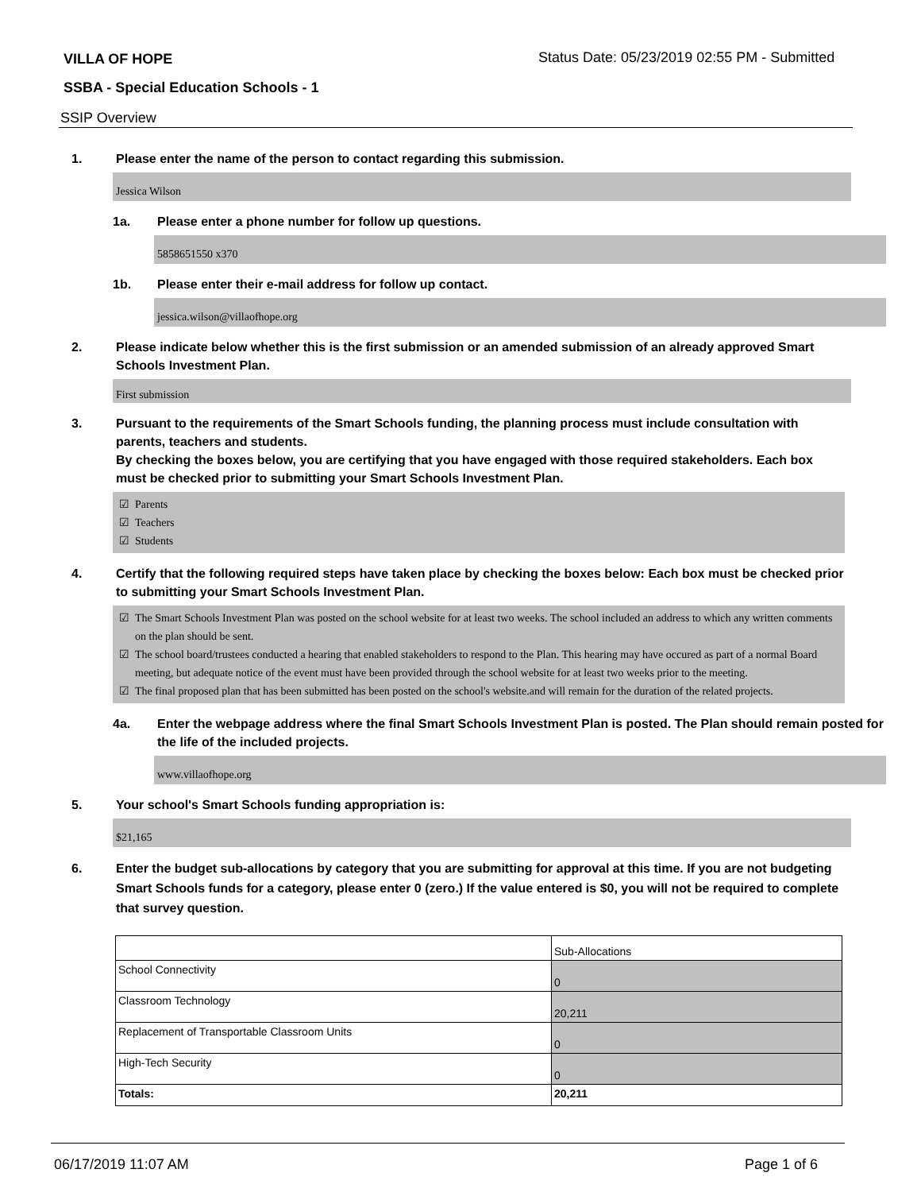VILLA OF HOPE
Status Date: 05/23/2019 02:55 PM - Submitted
SSBA - Special Education Schools - 1
SSIP Overview
1. Please enter the name of the person to contact regarding this submission.
Jessica Wilson
1a. Please enter a phone number for follow up questions.
5858651550 x370
1b. Please enter their e-mail address for follow up contact.
jessica.wilson@villaofhope.org
2. Please indicate below whether this is the first submission or an amended submission of an already approved Smart Schools Investment Plan.
First submission
3. Pursuant to the requirements of the Smart Schools funding, the planning process must include consultation with parents, teachers and students.
By checking the boxes below, you are certifying that you have engaged with those required stakeholders. Each box must be checked prior to submitting your Smart Schools Investment Plan.
☑ Parents
☑ Teachers
☑ Students
4. Certify that the following required steps have taken place by checking the boxes below: Each box must be checked prior to submitting your Smart Schools Investment Plan.
☑ The Smart Schools Investment Plan was posted on the school website for at least two weeks. The school included an address to which any written comments on the plan should be sent.
☑ The school board/trustees conducted a hearing that enabled stakeholders to respond to the Plan. This hearing may have occured as part of a normal Board meeting, but adequate notice of the event must have been provided through the school website for at least two weeks prior to the meeting.
☑ The final proposed plan that has been submitted has been posted on the school's website.and will remain for the duration of the related projects.
4a. Enter the webpage address where the final Smart Schools Investment Plan is posted. The Plan should remain posted for the life of the included projects.
www.villaofhope.org
5. Your school's Smart Schools funding appropriation is:
$21,165
6. Enter the budget sub-allocations by category that you are submitting for approval at this time. If you are not budgeting Smart Schools funds for a category, please enter 0 (zero.) If the value entered is $0, you will not be required to complete that survey question.
| | Sub-Allocations |
| School Connectivity | 0 |
| Classroom Technology | 20,211 |
| Replacement of Transportable Classroom Units | 0 |
| High-Tech Security | 0 |
| Totals: | 20,211 |
06/17/2019 11:07 AM Page 1 of 6